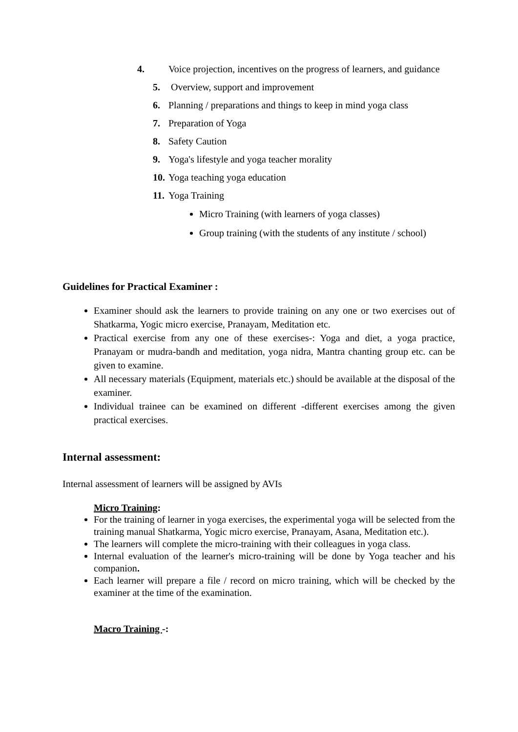4. Voice projection, incentives on the progress of learners, and guidance
5. Overview, support and improvement
6. Planning / preparations and things to keep in mind yoga class
7. Preparation of Yoga
8. Safety Caution
9. Yoga's lifestyle and yoga teacher morality
10. Yoga teaching yoga education
11. Yoga Training
Micro Training (with learners of yoga classes)
Group training (with the students of any institute / school)
Guidelines for Practical Examiner :
Examiner should ask the learners to provide training on any one or two exercises out of Shatkarma, Yogic micro exercise, Pranayam, Meditation etc.
Practical exercise from any one of these exercises-: Yoga and diet, a yoga practice, Pranayam or mudra-bandh and meditation, yoga nidra, Mantra chanting group etc. can be given to examine.
All necessary materials (Equipment, materials etc.) should be available at the disposal of the examiner.
Individual trainee can be examined on different -different exercises among the given practical exercises.
Internal assessment:
Internal assessment of learners will be assigned by AVIs
Micro Training:
For the training of learner in yoga exercises, the experimental yoga will be selected from the training manual Shatkarma, Yogic micro exercise, Pranayam, Asana, Meditation etc.).
The learners will complete the micro-training with their colleagues in yoga class.
Internal evaluation of the learner's micro-training will be done by Yoga teacher and his companion.
Each learner will prepare a file / record on micro training, which will be checked by the examiner at the time of the examination.
Macro Training -: